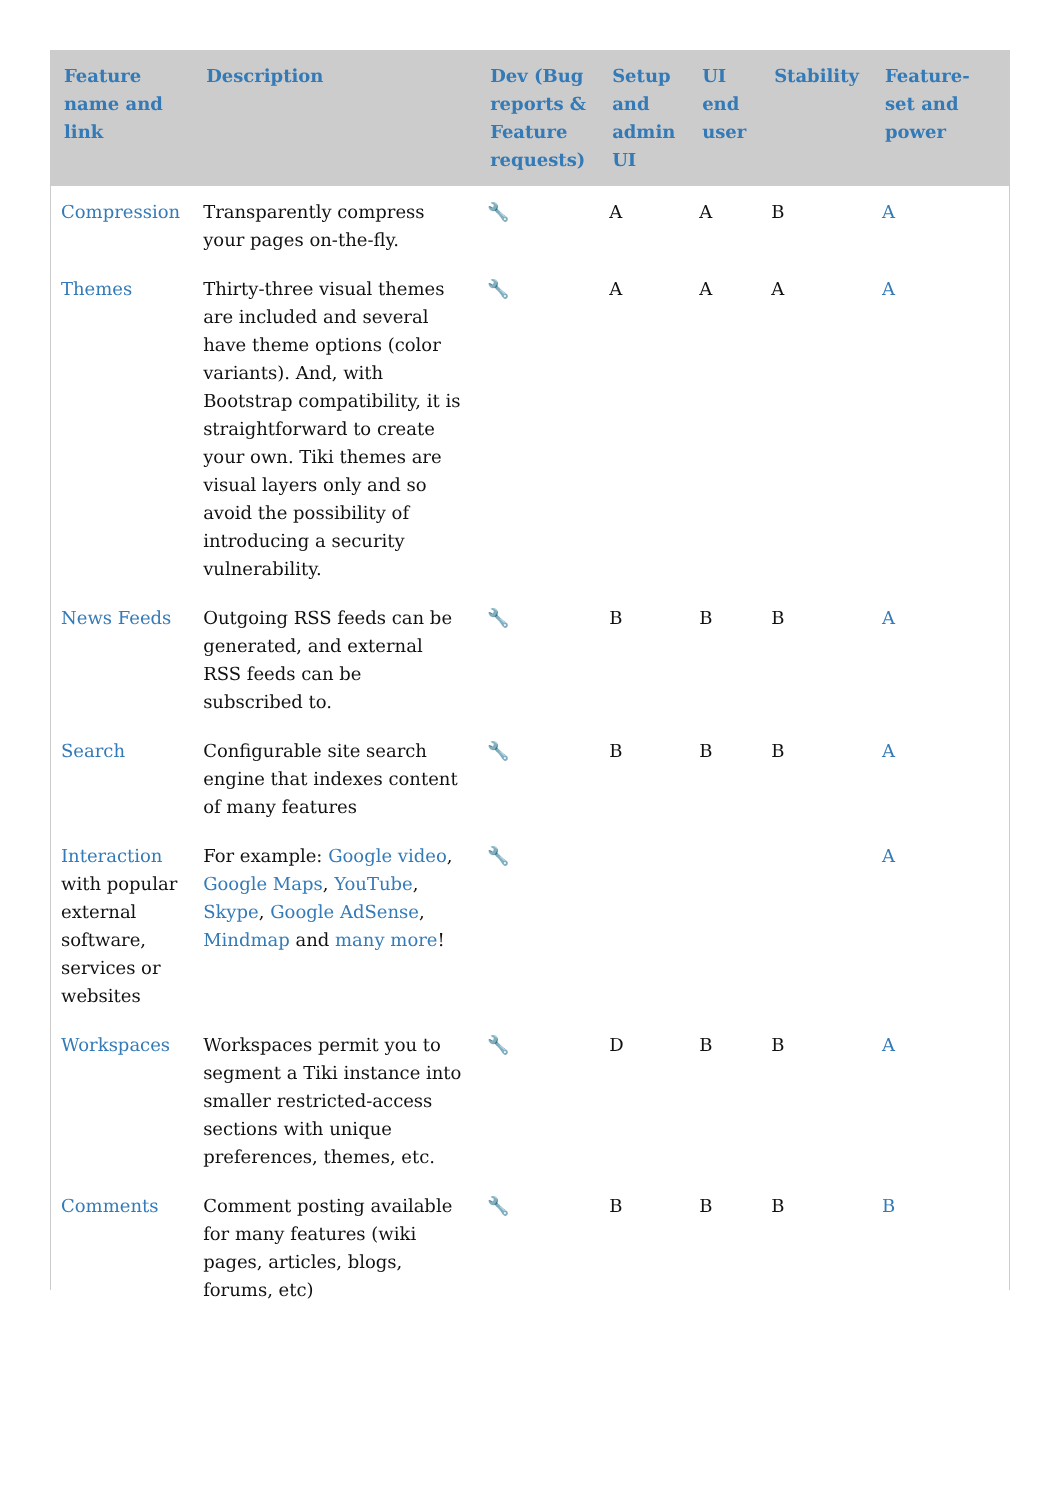| Feature name and link | Description | Dev (Bug reports & Feature requests) | Setup and admin UI | UI end user | Stability | Feature-set and power |
| --- | --- | --- | --- | --- | --- | --- |
| Compression | Transparently compress your pages on-the-fly. | 🔧 | A | A | B | A |
| Themes | Thirty-three visual themes are included and several have theme options (color variants). And, with Bootstrap compatibility, it is straightforward to create your own. Tiki themes are visual layers only and so avoid the possibility of introducing a security vulnerability. | 🔧 | A | A | A | A |
| News Feeds | Outgoing RSS feeds can be generated, and external RSS feeds can be subscribed to. | 🔧 | B | B | B | A |
| Search | Configurable site search engine that indexes content of many features | 🔧 | B | B | B | A |
| Interaction with popular external software, services or websites | For example: Google video , Google Maps , YouTube , Skype , Google AdSense , Mindmap and many more ! | 🔧 | | | | A |
| Workspaces | Workspaces permit you to segment a Tiki instance into smaller restricted-access sections with unique preferences, themes, etc. | 🔧 | D | B | B | A |
| Comments | Comment posting available for many features (wiki pages, articles, blogs, forums, etc) | 🔧 | B | B | B | B |